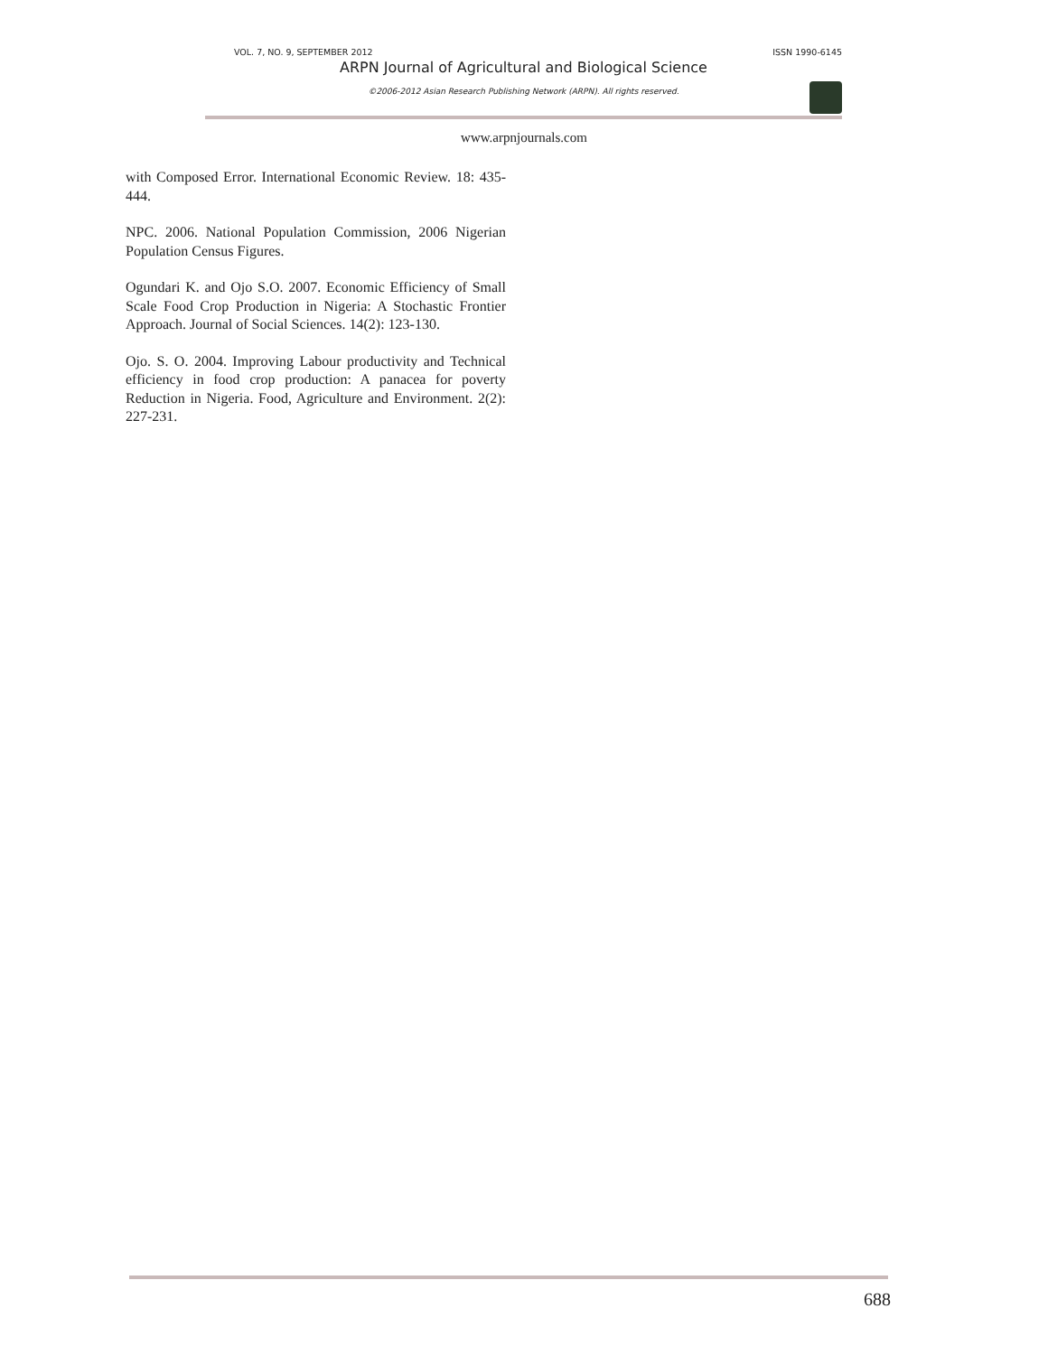VOL. 7, NO. 9, SEPTEMBER 2012 ISSN 1990-6145
ARPN Journal of Agricultural and Biological Science
©2006-2012 Asian Research Publishing Network (ARPN). All rights reserved.
www.arpnjournals.com
with Composed Error. International Economic Review. 18: 435- 444.
NPC. 2006. National Population Commission, 2006 Nigerian Population Census Figures.
Ogundari K. and Ojo S.O. 2007. Economic Efficiency of Small Scale Food Crop Production in Nigeria: A Stochastic Frontier Approach. Journal of Social Sciences. 14(2): 123-130.
Ojo. S. O. 2004. Improving Labour productivity and Technical efficiency in food crop production: A panacea for poverty Reduction in Nigeria. Food, Agriculture and Environment. 2(2): 227-231.
688